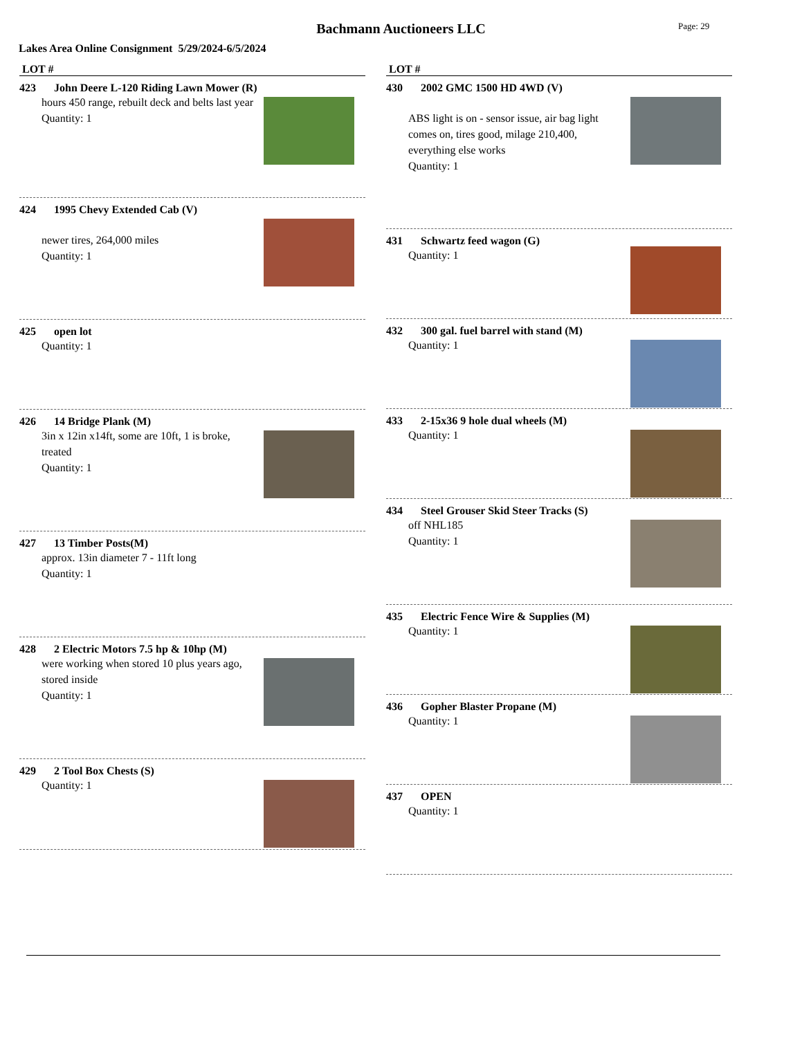Bachmann Auctioneers LLC
Page: 29
Lakes Area Online Consignment 5/29/2024-6/5/2024
LOT #
423 John Deere L-120 Riding Lawn Mower (R)
hours 450 range, rebuilt deck and belts last year
Quantity: 1
424 1995 Chevy Extended Cab (V)
newer tires, 264,000 miles
Quantity: 1
425 open lot
Quantity: 1
426 14 Bridge Plank (M)
3in x 12in x14ft, some are 10ft, 1 is broke, treated
Quantity: 1
427 13 Timber Posts(M)
approx. 13in diameter 7 - 11ft long
Quantity: 1
428 2 Electric Motors 7.5 hp & 10hp (M)
were working when stored 10 plus years ago, stored inside
Quantity: 1
429 2 Tool Box Chests (S)
Quantity: 1
LOT #
430 2002 GMC 1500 HD 4WD (V)
ABS light is on - sensor issue, air bag light comes on, tires good, milage 210,400, everything else works
Quantity: 1
431 Schwartz feed wagon (G)
Quantity: 1
432 300 gal. fuel barrel with stand (M)
Quantity: 1
433 2-15x36 9 hole dual wheels (M)
Quantity: 1
434 Steel Grouser Skid Steer Tracks (S)
off NHL185
Quantity: 1
435 Electric Fence Wire & Supplies (M)
Quantity: 1
436 Gopher Blaster Propane (M)
Quantity: 1
437 OPEN
Quantity: 1